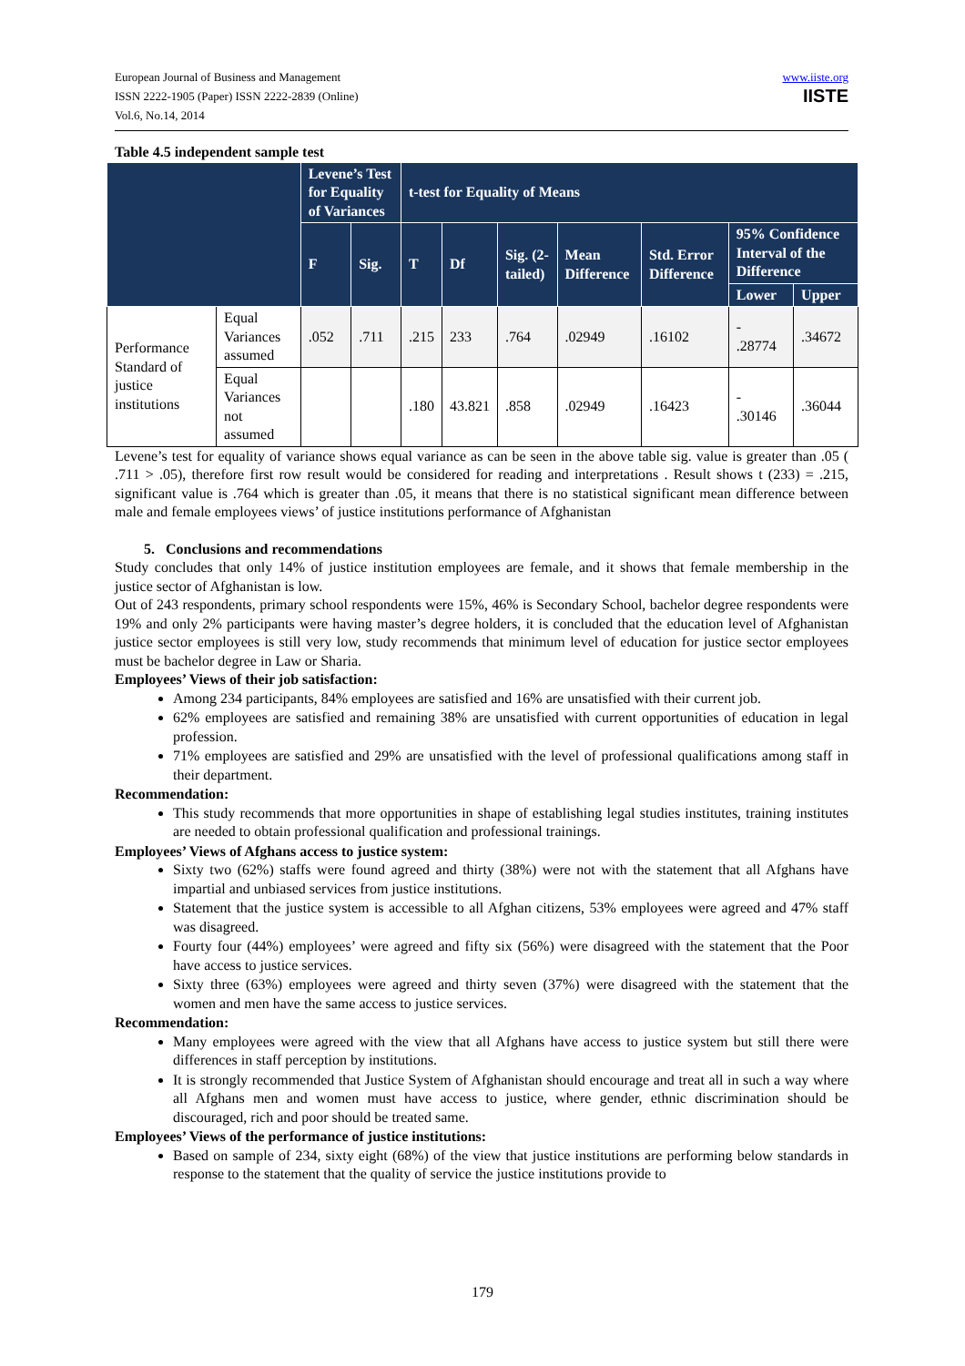European Journal of Business and Management
ISSN 2222-1905 (Paper) ISSN 2222-2839 (Online)
Vol.6, No.14, 2014
www.iiste.org
IISTE
Table 4.5 independent sample test
| | | Levene’s Test for Equality of Variances | | t-test for Equality of Means | | | | | | |
| --- | --- | --- | --- | --- | --- | --- | --- | --- | --- | --- |
| | | F | Sig. | T | Df | Sig. (2-tailed) | Mean Difference | Std. Error Difference | 95% Confidence Interval of the Difference | |
| | | | | | | | | | Lower | Upper |
| Performance Standard of justice institutions | Equal Variances assumed | .052 | .711 | .215 | 233 | .764 | .02949 | .16102 | - .28774 | .34672 |
| | Equal Variances not assumed | | | .180 | 43.821 | .858 | .02949 | .16423 | - .30146 | .36044 |
Levene’s test for equality of variance shows equal variance as can be seen in the above table sig. value is greater than .05 ( .711 > .05), therefore first row result would be considered for reading and interpretations . Result shows t (233) = .215, significant value is .764 which is greater than .05, it means that there is no statistical significant mean difference between male and female employees views’ of justice institutions performance of Afghanistan
5. Conclusions and recommendations
Study concludes that only 14% of justice institution employees are female, and it shows that female membership in the justice sector of Afghanistan is low.
Out of 243 respondents, primary school respondents were 15%, 46% is Secondary School, bachelor degree respondents were 19% and only 2% participants were having master’s degree holders, it is concluded that the education level of Afghanistan justice sector employees is still very low, study recommends that minimum level of education for justice sector employees must be bachelor degree in Law or Sharia.
Employees’ Views of their job satisfaction:
Among 234 participants, 84% employees are satisfied and 16% are unsatisfied with their current job.
62% employees are satisfied and remaining 38% are unsatisfied with current opportunities of education in legal profession.
71% employees are satisfied and 29% are unsatisfied with the level of professional qualifications among staff in their department.
Recommendation:
This study recommends that more opportunities in shape of establishing legal studies institutes, training institutes are needed to obtain professional qualification and professional trainings.
Employees’ Views of Afghans access to justice system:
Sixty two (62%) staffs were found agreed and thirty (38%) were not with the statement that all Afghans have impartial and unbiased services from justice institutions.
Statement that the justice system is accessible to all Afghan citizens, 53% employees were agreed and 47% staff was disagreed.
Fourty four (44%) employees’ were agreed and fifty six (56%) were disagreed with the statement that the Poor have access to justice services.
Sixty three (63%) employees were agreed and thirty seven (37%) were disagreed with the statement that the women and men have the same access to justice services.
Recommendation:
Many employees were agreed with the view that all Afghans have access to justice system but still there were differences in staff perception by institutions.
It is strongly recommended that Justice System of Afghanistan should encourage and treat all in such a way where all Afghans men and women must have access to justice, where gender, ethnic discrimination should be discouraged, rich and poor should be treated same.
Employees’ Views of the performance of justice institutions:
Based on sample of 234, sixty eight (68%) of the view that justice institutions are performing below standards in response to the statement that the quality of service the justice institutions provide to
179